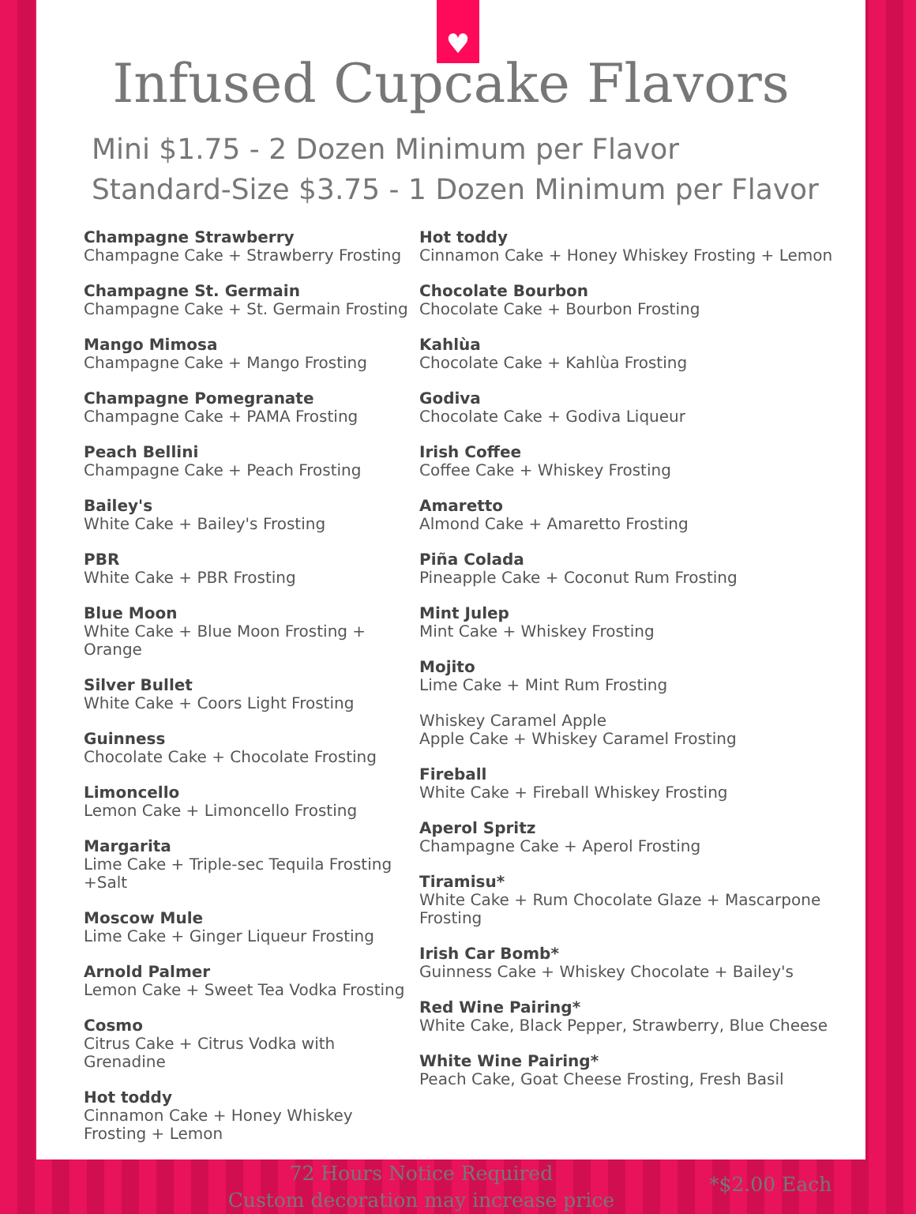♥
Infused Cupcake Flavors
Mini $1.75 - 2 Dozen Minimum per Flavor
Standard-Size $3.75 - 1 Dozen Minimum per Flavor
Champagne Strawberry
Champagne Cake + Strawberry Frosting
Champagne St. Germain
Champagne Cake + St. Germain Frosting
Mango Mimosa
Champagne Cake + Mango Frosting
Champagne Pomegranate
Champagne Cake + PAMA Frosting
Peach Bellini
Champagne Cake + Peach Frosting
Bailey's
White Cake + Bailey's Frosting
PBR
White Cake + PBR Frosting
Blue Moon
White Cake + Blue Moon Frosting + Orange
Silver Bullet
White Cake + Coors Light Frosting
Guinness
Chocolate Cake + Chocolate Frosting
Limoncello
Lemon Cake + Limoncello Frosting
Margarita
Lime Cake + Triple-sec Tequila Frosting +Salt
Moscow Mule
Lime Cake + Ginger Liqueur Frosting
Arnold Palmer
Lemon Cake + Sweet Tea Vodka Frosting
Cosmo
Citrus Cake + Citrus Vodka with Grenadine
Hot toddy
Cinnamon Cake + Honey Whiskey Frosting + Lemon
Hot toddy
Cinnamon Cake + Honey Whiskey Frosting + Lemon
Chocolate Bourbon
Chocolate Cake + Bourbon Frosting
Kahlùa
Chocolate Cake + Kahlùa Frosting
Godiva
Chocolate Cake + Godiva Liqueur
Irish Coffee
Coffee Cake + Whiskey Frosting
Amaretto
Almond Cake + Amaretto Frosting
Piña Colada
Pineapple Cake + Coconut Rum Frosting
Mint Julep
Mint Cake + Whiskey Frosting
Mojito
Lime Cake + Mint Rum Frosting
Whiskey Caramel Apple
Apple Cake + Whiskey Caramel Frosting
Fireball
White Cake + Fireball Whiskey Frosting
Aperol Spritz
Champagne Cake + Aperol Frosting
Tiramisu*
White Cake + Rum Chocolate Glaze + Mascarpone Frosting
Irish Car Bomb*
Guinness Cake + Whiskey Chocolate + Bailey's
Red Wine Pairing*
White Cake, Black Pepper, Strawberry, Blue Cheese
White Wine Pairing*
Peach Cake, Goat Cheese Frosting, Fresh Basil
72 Hours Notice Required
Custom decoration may increase price
*$2.00 Each